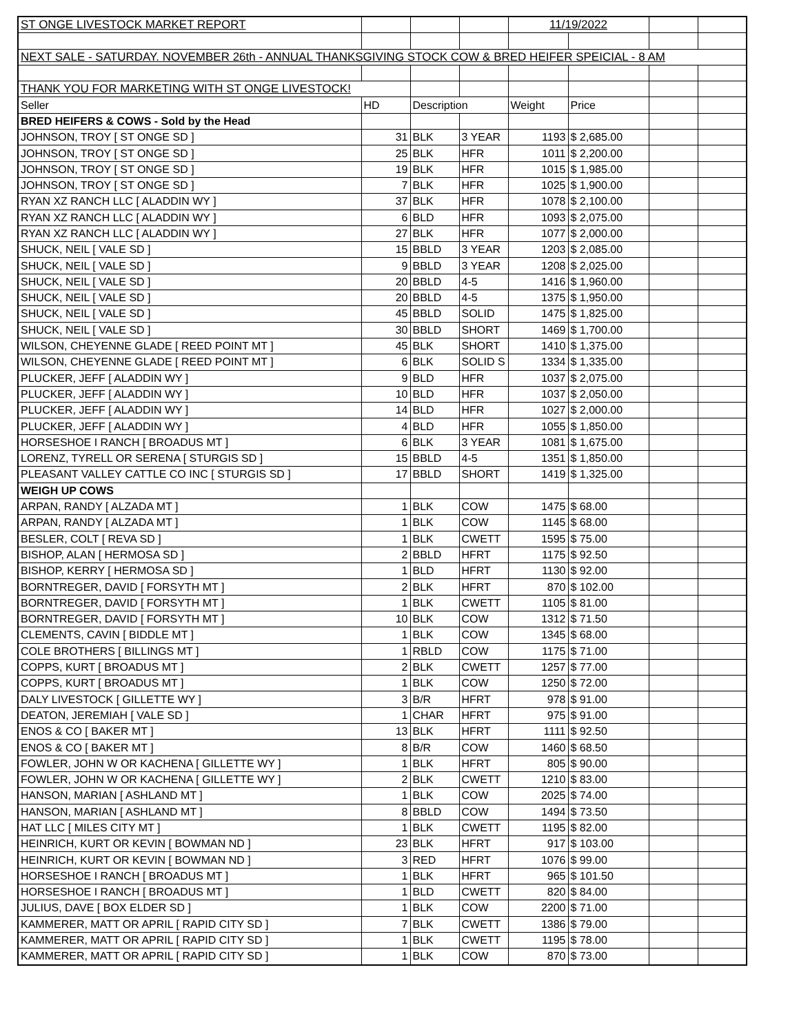| ST ONGE LIVESTOCK MARKET REPORT | | | | 11/19/2022 | | | |
| NEXT SALE - SATURDAY. NOVEMBER 26th - ANNUAL THANKSGIVING STOCK COW & BRED HEIFER SPEICIAL - 8 AM | | | | | | | |
| THANK YOU FOR MARKETING WITH ST ONGE LIVESTOCK! | | | | | | | |
| Seller | HD | Description | | Weight | Price | | |
| BRED HEIFERS & COWS - Sold by the Head | | | | | | | |
| JOHNSON, TROY [ ST ONGE SD ] | 31 | BLK | 3 YEAR | 1193 | $ 2,685.00 | | |
| JOHNSON, TROY [ ST ONGE SD ] | 25 | BLK | HFR | 1011 | $ 2,200.00 | | |
| JOHNSON, TROY [ ST ONGE SD ] | 19 | BLK | HFR | 1015 | $ 1,985.00 | | |
| JOHNSON, TROY [ ST ONGE SD ] | 7 | BLK | HFR | 1025 | $ 1,900.00 | | |
| RYAN XZ RANCH LLC [ ALADDIN WY ] | 37 | BLK | HFR | 1078 | $ 2,100.00 | | |
| RYAN XZ RANCH LLC [ ALADDIN WY ] | 6 | BLD | HFR | 1093 | $ 2,075.00 | | |
| RYAN XZ RANCH LLC [ ALADDIN WY ] | 27 | BLK | HFR | 1077 | $ 2,000.00 | | |
| SHUCK, NEIL [ VALE SD ] | 15 | BBLD | 3 YEAR | 1203 | $ 2,085.00 | | |
| SHUCK, NEIL [ VALE SD ] | 9 | BBLD | 3 YEAR | 1208 | $ 2,025.00 | | |
| SHUCK, NEIL [ VALE SD ] | 20 | BBLD | 4-5 | 1416 | $ 1,960.00 | | |
| SHUCK, NEIL [ VALE SD ] | 20 | BBLD | 4-5 | 1375 | $ 1,950.00 | | |
| SHUCK, NEIL [ VALE SD ] | 45 | BBLD | SOLID | 1475 | $ 1,825.00 | | |
| SHUCK, NEIL [ VALE SD ] | 30 | BBLD | SHORT | 1469 | $ 1,700.00 | | |
| WILSON, CHEYENNE GLADE [ REED POINT MT ] | 45 | BLK | SHORT | 1410 | $ 1,375.00 | | |
| WILSON, CHEYENNE GLADE [ REED POINT MT ] | 6 | BLK | SOLID S | 1334 | $ 1,335.00 | | |
| PLUCKER, JEFF [ ALADDIN WY ] | 9 | BLD | HFR | 1037 | $ 2,075.00 | | |
| PLUCKER, JEFF [ ALADDIN WY ] | 10 | BLD | HFR | 1037 | $ 2,050.00 | | |
| PLUCKER, JEFF [ ALADDIN WY ] | 14 | BLD | HFR | 1027 | $ 2,000.00 | | |
| PLUCKER, JEFF [ ALADDIN WY ] | 4 | BLD | HFR | 1055 | $ 1,850.00 | | |
| HORSESHOE I RANCH [ BROADUS MT ] | 6 | BLK | 3 YEAR | 1081 | $ 1,675.00 | | |
| LORENZ, TYRELL OR SERENA [ STURGIS SD ] | 15 | BBLD | 4-5 | 1351 | $ 1,850.00 | | |
| PLEASANT VALLEY CATTLE CO INC [ STURGIS SD ] | 17 | BBLD | SHORT | 1419 | $ 1,325.00 | | |
| WEIGH UP COWS | | | | | | | |
| ARPAN, RANDY [ ALZADA MT ] | 1 | BLK | COW | 1475 | $ 68.00 | | |
| ARPAN, RANDY [ ALZADA MT ] | 1 | BLK | COW | 1145 | $ 68.00 | | |
| BESLER, COLT [ REVA SD ] | 1 | BLK | CWETT | 1595 | $ 75.00 | | |
| BISHOP, ALAN [ HERMOSA SD ] | 2 | BBLD | HFRT | 1175 | $ 92.50 | | |
| BISHOP, KERRY [ HERMOSA SD ] | 1 | BLD | HFRT | 1130 | $ 92.00 | | |
| BORNTREGER, DAVID [ FORSYTH MT ] | 2 | BLK | HFRT | 870 | $ 102.00 | | |
| BORNTREGER, DAVID [ FORSYTH MT ] | 1 | BLK | CWETT | 1105 | $ 81.00 | | |
| BORNTREGER, DAVID [ FORSYTH MT ] | 10 | BLK | COW | 1312 | $ 71.50 | | |
| CLEMENTS, CAVIN [ BIDDLE MT ] | 1 | BLK | COW | 1345 | $ 68.00 | | |
| COLE BROTHERS [ BILLINGS MT ] | 1 | RBLD | COW | 1175 | $ 71.00 | | |
| COPPS, KURT [ BROADUS MT ] | 2 | BLK | CWETT | 1257 | $ 77.00 | | |
| COPPS, KURT [ BROADUS MT ] | 1 | BLK | COW | 1250 | $ 72.00 | | |
| DALY LIVESTOCK [ GILLETTE WY ] | 3 | B/R | HFRT | 978 | $ 91.00 | | |
| DEATON, JEREMIAH [ VALE SD ] | 1 | CHAR | HFRT | 975 | $ 91.00 | | |
| ENOS & CO [ BAKER MT ] | 13 | BLK | HFRT | 1111 | $ 92.50 | | |
| ENOS & CO [ BAKER MT ] | 8 | B/R | COW | 1460 | $ 68.50 | | |
| FOWLER, JOHN W OR KACHENA [ GILLETTE WY ] | 1 | BLK | HFRT | 805 | $ 90.00 | | |
| FOWLER, JOHN W OR KACHENA [ GILLETTE WY ] | 2 | BLK | CWETT | 1210 | $ 83.00 | | |
| HANSON, MARIAN [ ASHLAND MT ] | 1 | BLK | COW | 2025 | $ 74.00 | | |
| HANSON, MARIAN [ ASHLAND MT ] | 8 | BBLD | COW | 1494 | $ 73.50 | | |
| HAT LLC [ MILES CITY MT ] | 1 | BLK | CWETT | 1195 | $ 82.00 | | |
| HEINRICH, KURT OR KEVIN [ BOWMAN ND ] | 23 | BLK | HFRT | 917 | $ 103.00 | | |
| HEINRICH, KURT OR KEVIN [ BOWMAN ND ] | 3 | RED | HFRT | 1076 | $ 99.00 | | |
| HORSESHOE I RANCH [ BROADUS MT ] | 1 | BLK | HFRT | 965 | $ 101.50 | | |
| HORSESHOE I RANCH [ BROADUS MT ] | 1 | BLD | CWETT | 820 | $ 84.00 | | |
| JULIUS, DAVE [ BOX ELDER SD ] | 1 | BLK | COW | 2200 | $ 71.00 | | |
| KAMMERER, MATT OR APRIL [ RAPID CITY SD ] | 7 | BLK | CWETT | 1386 | $ 79.00 | | |
| KAMMERER, MATT OR APRIL [ RAPID CITY SD ] | 1 | BLK | CWETT | 1195 | $ 78.00 | | |
| KAMMERER, MATT OR APRIL [ RAPID CITY SD ] | 1 | BLK | COW | 870 | $ 73.00 | | |